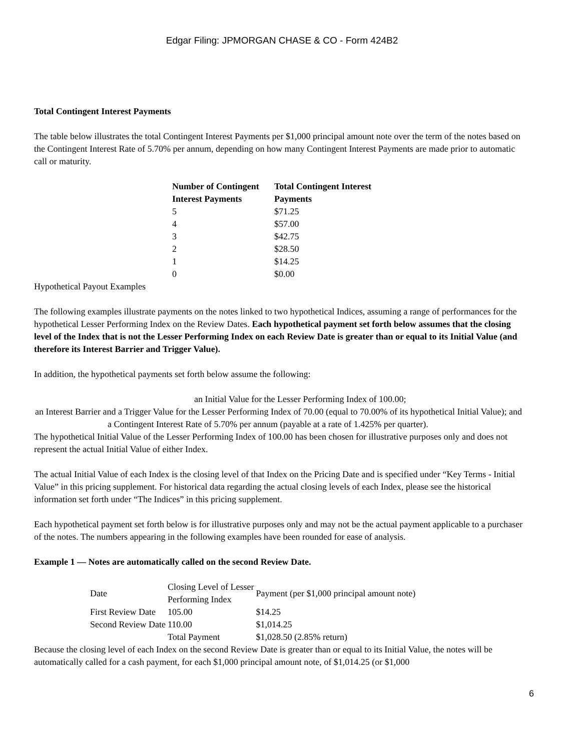Edgar Filing: JPMORGAN CHASE & CO - Form 424B2
Total Contingent Interest Payments
The table below illustrates the total Contingent Interest Payments per $1,000 principal amount note over the term of the notes based on the Contingent Interest Rate of 5.70% per annum, depending on how many Contingent Interest Payments are made prior to automatic call or maturity.
| Number of Contingent Interest Payments | Total Contingent Interest Payments |
| --- | --- |
| 5 | $71.25 |
| 4 | $57.00 |
| 3 | $42.75 |
| 2 | $28.50 |
| 1 | $14.25 |
| 0 | $0.00 |
Hypothetical Payout Examples
The following examples illustrate payments on the notes linked to two hypothetical Indices, assuming a range of performances for the hypothetical Lesser Performing Index on the Review Dates. Each hypothetical payment set forth below assumes that the closing level of the Index that is not the Lesser Performing Index on each Review Date is greater than or equal to its Initial Value (and therefore its Interest Barrier and Trigger Value).
In addition, the hypothetical payments set forth below assume the following:
an Initial Value for the Lesser Performing Index of 100.00;
an Interest Barrier and a Trigger Value for the Lesser Performing Index of 70.00 (equal to 70.00% of its hypothetical Initial Value); and
a Contingent Interest Rate of 5.70% per annum (payable at a rate of 1.425% per quarter).
The hypothetical Initial Value of the Lesser Performing Index of 100.00 has been chosen for illustrative purposes only and does not represent the actual Initial Value of either Index.
The actual Initial Value of each Index is the closing level of that Index on the Pricing Date and is specified under “Key Terms - Initial Value” in this pricing supplement. For historical data regarding the actual closing levels of each Index, please see the historical information set forth under “The Indices” in this pricing supplement.
Each hypothetical payment set forth below is for illustrative purposes only and may not be the actual payment applicable to a purchaser of the notes. The numbers appearing in the following examples have been rounded for ease of analysis.
Example 1 — Notes are automatically called on the second Review Date.
| Date | Closing Level of Lesser Performing Index | Payment (per $1,000 principal amount note) |
| First Review Date | 105.00 | $14.25 |
| Second Review Date | 110.00 | $1,014.25 |
| | Total Payment | $1,028.50 (2.85% return) |
Because the closing level of each Index on the second Review Date is greater than or equal to its Initial Value, the notes will be automatically called for a cash payment, for each $1,000 principal amount note, of $1,014.25 (or $1,000
6